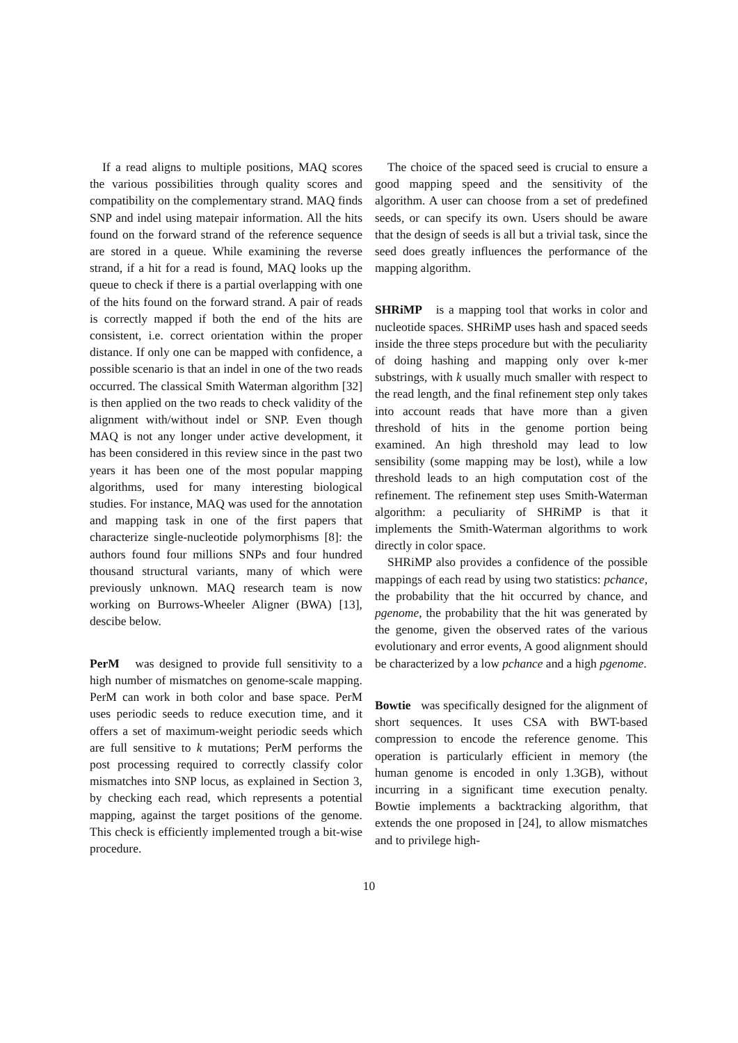If a read aligns to multiple positions, MAQ scores the various possibilities through quality scores and compatibility on the complementary strand. MAQ finds SNP and indel using matepair information. All the hits found on the forward strand of the reference sequence are stored in a queue. While examining the reverse strand, if a hit for a read is found, MAQ looks up the queue to check if there is a partial overlapping with one of the hits found on the forward strand. A pair of reads is correctly mapped if both the end of the hits are consistent, i.e. correct orientation within the proper distance. If only one can be mapped with confidence, a possible scenario is that an indel in one of the two reads occurred. The classical Smith Waterman algorithm [32] is then applied on the two reads to check validity of the alignment with/without indel or SNP. Even though MAQ is not any longer under active development, it has been considered in this review since in the past two years it has been one of the most popular mapping algorithms, used for many interesting biological studies. For instance, MAQ was used for the annotation and mapping task in one of the first papers that characterize single-nucleotide polymorphisms [8]: the authors found four millions SNPs and four hundred thousand structural variants, many of which were previously unknown. MAQ research team is now working on Burrows-Wheeler Aligner (BWA) [13], descibe below.
PerM was designed to provide full sensitivity to a high number of mismatches on genome-scale mapping. PerM can work in both color and base space. PerM uses periodic seeds to reduce execution time, and it offers a set of maximum-weight periodic seeds which are full sensitive to k mutations; PerM performs the post processing required to correctly classify color mismatches into SNP locus, as explained in Section 3, by checking each read, which represents a potential mapping, against the target positions of the genome. This check is efficiently implemented trough a bit-wise procedure.
The choice of the spaced seed is crucial to ensure a good mapping speed and the sensitivity of the algorithm. A user can choose from a set of predefined seeds, or can specify its own. Users should be aware that the design of seeds is all but a trivial task, since the seed does greatly influences the performance of the mapping algorithm.
SHRiMP is a mapping tool that works in color and nucleotide spaces. SHRiMP uses hash and spaced seeds inside the three steps procedure but with the peculiarity of doing hashing and mapping only over k-mer substrings, with k usually much smaller with respect to the read length, and the final refinement step only takes into account reads that have more than a given threshold of hits in the genome portion being examined. An high threshold may lead to low sensibility (some mapping may be lost), while a low threshold leads to an high computation cost of the refinement. The refinement step uses Smith-Waterman algorithm: a peculiarity of SHRiMP is that it implements the Smith-Waterman algorithms to work directly in color space.
SHRiMP also provides a confidence of the possible mappings of each read by using two statistics: pchance, the probability that the hit occurred by chance, and pgenome, the probability that the hit was generated by the genome, given the observed rates of the various evolutionary and error events, A good alignment should be characterized by a low pchance and a high pgenome.
Bowtie was specifically designed for the alignment of short sequences. It uses CSA with BWT-based compression to encode the reference genome. This operation is particularly efficient in memory (the human genome is encoded in only 1.3GB), without incurring in a significant time execution penalty. Bowtie implements a backtracking algorithm, that extends the one proposed in [24], to allow mismatches and to privilege high-
10